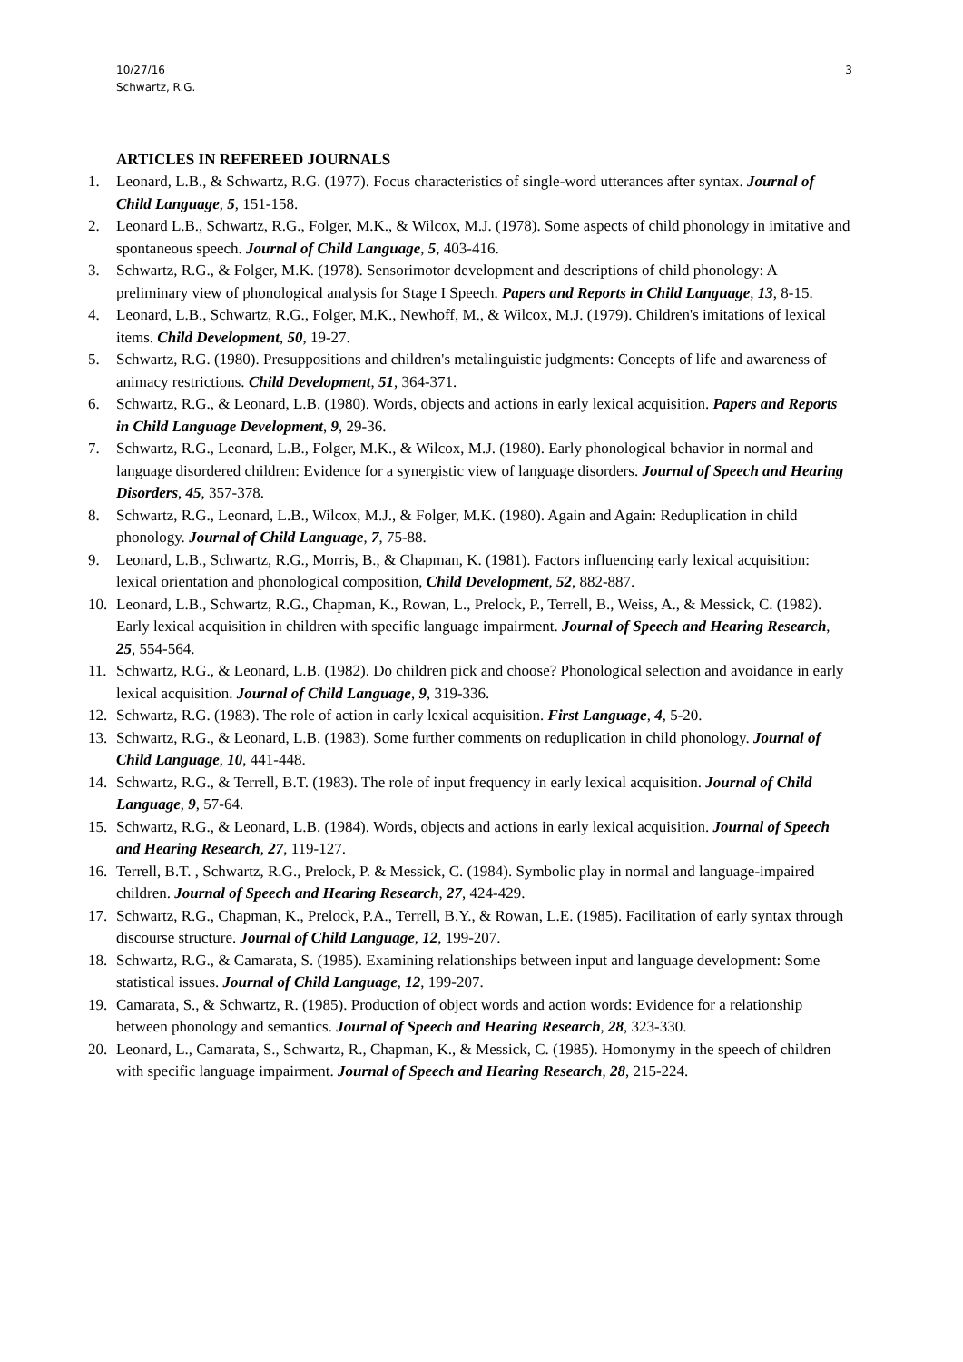10/27/16
Schwartz, R.G.
3
ARTICLES IN REFEREED JOURNALS
1. Leonard, L.B., & Schwartz, R.G. (1977). Focus characteristics of single-word utterances after syntax. Journal of Child Language, 5, 151-158.
2. Leonard L.B., Schwartz, R.G., Folger, M.K., & Wilcox, M.J. (1978). Some aspects of child phonology in imitative and spontaneous speech. Journal of Child Language, 5, 403-416.
3. Schwartz, R.G., & Folger, M.K. (1978). Sensorimotor development and descriptions of child phonology: A preliminary view of phonological analysis for Stage I Speech. Papers and Reports in Child Language, 13, 8-15.
4. Leonard, L.B., Schwartz, R.G., Folger, M.K., Newhoff, M., & Wilcox, M.J. (1979). Children's imitations of lexical items. Child Development, 50, 19-27.
5. Schwartz, R.G. (1980). Presuppositions and children's metalinguistic judgments: Concepts of life and awareness of animacy restrictions. Child Development, 51, 364-371.
6. Schwartz, R.G., & Leonard, L.B. (1980). Words, objects and actions in early lexical acquisition. Papers and Reports in Child Language Development, 9, 29-36.
7. Schwartz, R.G., Leonard, L.B., Folger, M.K., & Wilcox, M.J. (1980). Early phonological behavior in normal and language disordered children: Evidence for a synergistic view of language disorders. Journal of Speech and Hearing Disorders, 45, 357-378.
8. Schwartz, R.G., Leonard, L.B., Wilcox, M.J., & Folger, M.K. (1980). Again and Again: Reduplication in child phonology. Journal of Child Language, 7, 75-88.
9. Leonard, L.B., Schwartz, R.G., Morris, B., & Chapman, K. (1981). Factors influencing early lexical acquisition: lexical orientation and phonological composition, Child Development, 52, 882-887.
10. Leonard, L.B., Schwartz, R.G., Chapman, K., Rowan, L., Prelock, P., Terrell, B., Weiss, A., & Messick, C. (1982). Early lexical acquisition in children with specific language impairment. Journal of Speech and Hearing Research, 25, 554-564.
11. Schwartz, R.G., & Leonard, L.B. (1982). Do children pick and choose? Phonological selection and avoidance in early lexical acquisition. Journal of Child Language, 9, 319-336.
12. Schwartz, R.G. (1983). The role of action in early lexical acquisition. First Language, 4, 5-20.
13. Schwartz, R.G., & Leonard, L.B. (1983). Some further comments on reduplication in child phonology. Journal of Child Language, 10, 441-448.
14. Schwartz, R.G., & Terrell, B.T. (1983). The role of input frequency in early lexical acquisition. Journal of Child Language, 9, 57-64.
15. Schwartz, R.G., & Leonard, L.B. (1984). Words, objects and actions in early lexical acquisition. Journal of Speech and Hearing Research, 27, 119-127.
16. Terrell, B.T. , Schwartz, R.G., Prelock, P. & Messick, C. (1984). Symbolic play in normal and language-impaired children. Journal of Speech and Hearing Research, 27, 424-429.
17. Schwartz, R.G., Chapman, K., Prelock, P.A., Terrell, B.Y., & Rowan, L.E. (1985). Facilitation of early syntax through discourse structure. Journal of Child Language, 12, 199-207.
18. Schwartz, R.G., & Camarata, S. (1985). Examining relationships between input and language development: Some statistical issues. Journal of Child Language, 12, 199-207.
19. Camarata, S., & Schwartz, R. (1985). Production of object words and action words: Evidence for a relationship between phonology and semantics. Journal of Speech and Hearing Research, 28, 323-330.
20. Leonard, L., Camarata, S., Schwartz, R., Chapman, K., & Messick, C. (1985). Homonymy in the speech of children with specific language impairment. Journal of Speech and Hearing Research, 28, 215-224.